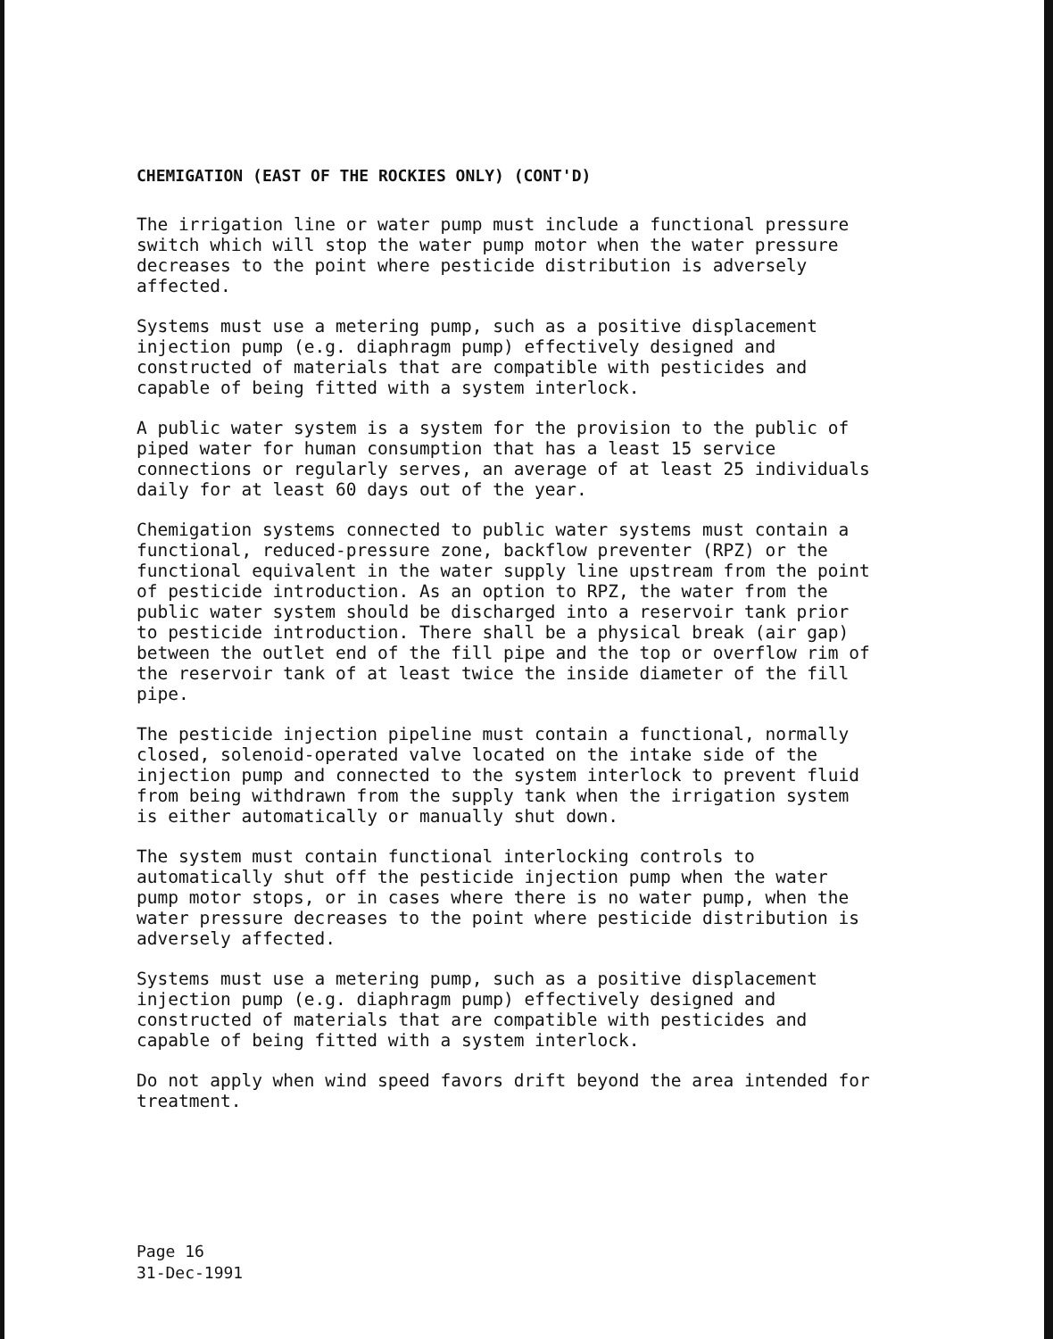CHEMIGATION (EAST OF THE ROCKIES ONLY) (CONT'D)
The irrigation line or water pump must include a functional pressure switch which will stop the water pump motor when the water pressure decreases to the point where pesticide distribution is adversely affected.
Systems must use a metering pump, such as a positive displacement injection pump (e.g. diaphragm pump) effectively designed and constructed of materials that are compatible with pesticides and capable of being fitted with a system interlock.
A public water system is a system for the provision to the public of piped water for human consumption that has a least 15 service connections or regularly serves, an average of at least 25 individuals daily for at least 60 days out of the year.
Chemigation systems connected to public water systems must contain a functional, reduced-pressure zone, backflow preventer (RPZ) or the functional equivalent in the water supply line upstream from the point of pesticide introduction. As an option to RPZ, the water from the public water system should be discharged into a reservoir tank prior to pesticide introduction. There shall be a physical break (air gap) between the outlet end of the fill pipe and the top or overflow rim of the reservoir tank of at least twice the inside diameter of the fill pipe.
The pesticide injection pipeline must contain a functional, normally closed, solenoid-operated valve located on the intake side of the injection pump and connected to the system interlock to prevent fluid from being withdrawn from the supply tank when the irrigation system is either automatically or manually shut down.
The system must contain functional interlocking controls to automatically shut off the pesticide injection pump when the water pump motor stops, or in cases where there is no water pump, when the water pressure decreases to the point where pesticide distribution is adversely affected.
Systems must use a metering pump, such as a positive displacement injection pump (e.g. diaphragm pump) effectively designed and constructed of materials that are compatible with pesticides and capable of being fitted with a system interlock.
Do not apply when wind speed favors drift beyond the area intended for treatment.
Page 16
31-Dec-1991